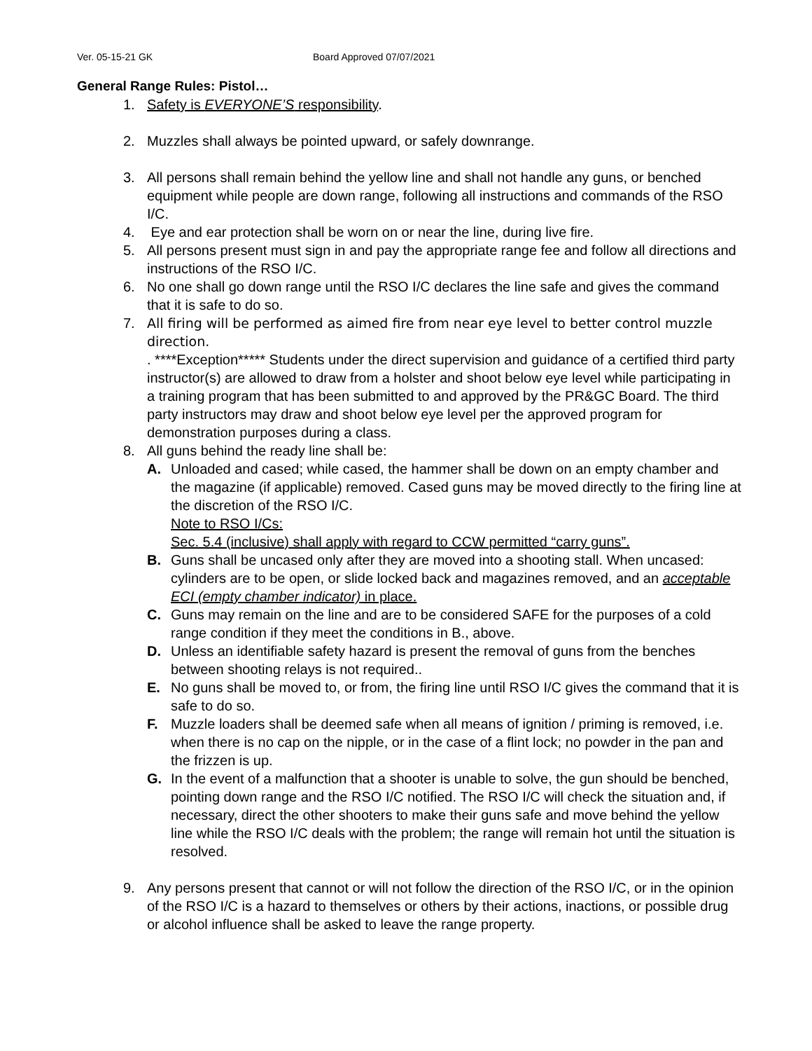Ver. 05-15-21 GK Board Approved 07/07/2021
General Range Rules: Pistol…
1. Safety is EVERYONE’S responsibility.
2. Muzzles shall always be pointed upward, or safely downrange.
3. All persons shall remain behind the yellow line and shall not handle any guns, or benched equipment while people are down range, following all instructions and commands of the RSO I/C.
4. Eye and ear protection shall be worn on or near the line, during live fire.
5. All persons present must sign in and pay the appropriate range fee and follow all directions and instructions of the RSO I/C.
6. No one shall go down range until the RSO I/C declares the line safe and gives the command that it is safe to do so.
7. All firing will be performed as aimed fire from near eye level to better control muzzle direction.
. ****Exception***** Students under the direct supervision and guidance of a certified third party instructor(s) are allowed to draw from a holster and shoot below eye level while participating in a training program that has been submitted to and approved by the PR&GC Board. The third party instructors may draw and shoot below eye level per the approved program for demonstration purposes during a class.
8. All guns behind the ready line shall be:
A. Unloaded and cased; while cased, the hammer shall be down on an empty chamber and the magazine (if applicable) removed. Cased guns may be moved directly to the firing line at the discretion of the RSO I/C.
Note to RSO I/Cs:
Sec. 5.4 (inclusive) shall apply with regard to CCW permitted “carry guns”.
B. Guns shall be uncased only after they are moved into a shooting stall. When uncased: cylinders are to be open, or slide locked back and magazines removed, and an acceptable ECI (empty chamber indicator) in place.
C. Guns may remain on the line and are to be considered SAFE for the purposes of a cold range condition if they meet the conditions in B., above.
D. Unless an identifiable safety hazard is present the removal of guns from the benches between shooting relays is not required..
E. No guns shall be moved to, or from, the firing line until RSO I/C gives the command that it is safe to do so.
F. Muzzle loaders shall be deemed safe when all means of ignition / priming is removed, i.e. when there is no cap on the nipple, or in the case of a flint lock; no powder in the pan and the frizzen is up.
G. In the event of a malfunction that a shooter is unable to solve, the gun should be benched, pointing down range and the RSO I/C notified. The RSO I/C will check the situation and, if necessary, direct the other shooters to make their guns safe and move behind the yellow line while the RSO I/C deals with the problem; the range will remain hot until the situation is resolved.
9. Any persons present that cannot or will not follow the direction of the RSO I/C, or in the opinion of the RSO I/C is a hazard to themselves or others by their actions, inactions, or possible drug or alcohol influence shall be asked to leave the range property.